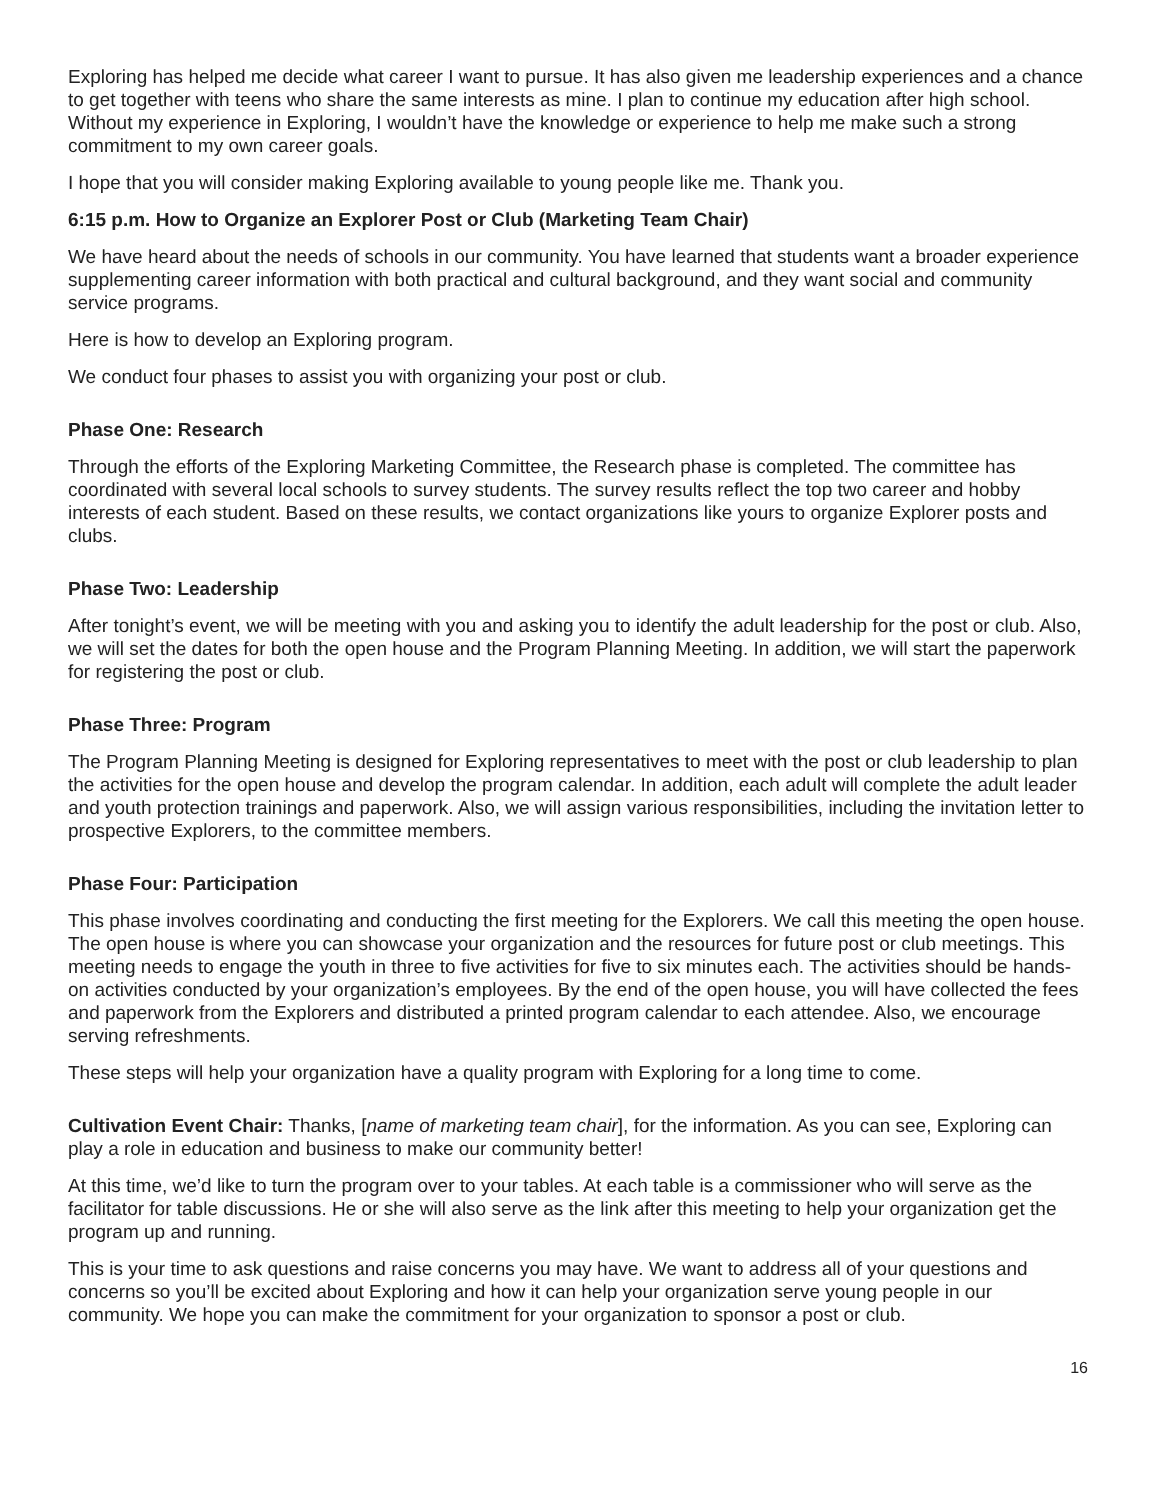Exploring has helped me decide what career I want to pursue. It has also given me leadership experiences and a chance to get together with teens who share the same interests as mine. I plan to continue my education after high school. Without my experience in Exploring, I wouldn’t have the knowledge or experience to help me make such a strong commitment to my own career goals.
I hope that you will consider making Exploring available to young people like me. Thank you.
6:15 p.m. How to Organize an Explorer Post or Club (Marketing Team Chair)
We have heard about the needs of schools in our community. You have learned that students want a broader experience supplementing career information with both practical and cultural background, and they want social and community service programs.
Here is how to develop an Exploring program.
We conduct four phases to assist you with organizing your post or club.
Phase One: Research
Through the efforts of the Exploring Marketing Committee, the Research phase is completed. The committee has coordinated with several local schools to survey students. The survey results reflect the top two career and hobby interests of each student. Based on these results, we contact organizations like yours to organize Explorer posts and clubs.
Phase Two: Leadership
After tonight’s event, we will be meeting with you and asking you to identify the adult leadership for the post or club. Also, we will set the dates for both the open house and the Program Planning Meeting. In addition, we will start the paperwork for registering the post or club.
Phase Three: Program
The Program Planning Meeting is designed for Exploring representatives to meet with the post or club leadership to plan the activities for the open house and develop the program calendar. In addition, each adult will complete the adult leader and youth protection trainings and paperwork. Also, we will assign various responsibilities, including the invitation letter to prospective Explorers, to the committee members.
Phase Four: Participation
This phase involves coordinating and conducting the first meeting for the Explorers. We call this meeting the open house. The open house is where you can showcase your organization and the resources for future post or club meetings. This meeting needs to engage the youth in three to five activities for five to six minutes each. The activities should be hands-on activities conducted by your organization’s employees. By the end of the open house, you will have collected the fees and paperwork from the Explorers and distributed a printed program calendar to each attendee. Also, we encourage serving refreshments.
These steps will help your organization have a quality program with Exploring for a long time to come.
Cultivation Event Chair: Thanks, [name of marketing team chair], for the information. As you can see, Exploring can play a role in education and business to make our community better!
At this time, we’d like to turn the program over to your tables. At each table is a commissioner who will serve as the facilitator for table discussions. He or she will also serve as the link after this meeting to help your organization get the program up and running.
This is your time to ask questions and raise concerns you may have. We want to address all of your questions and concerns so you’ll be excited about Exploring and how it can help your organization serve young people in our community. We hope you can make the commitment for your organization to sponsor a post or club.
16